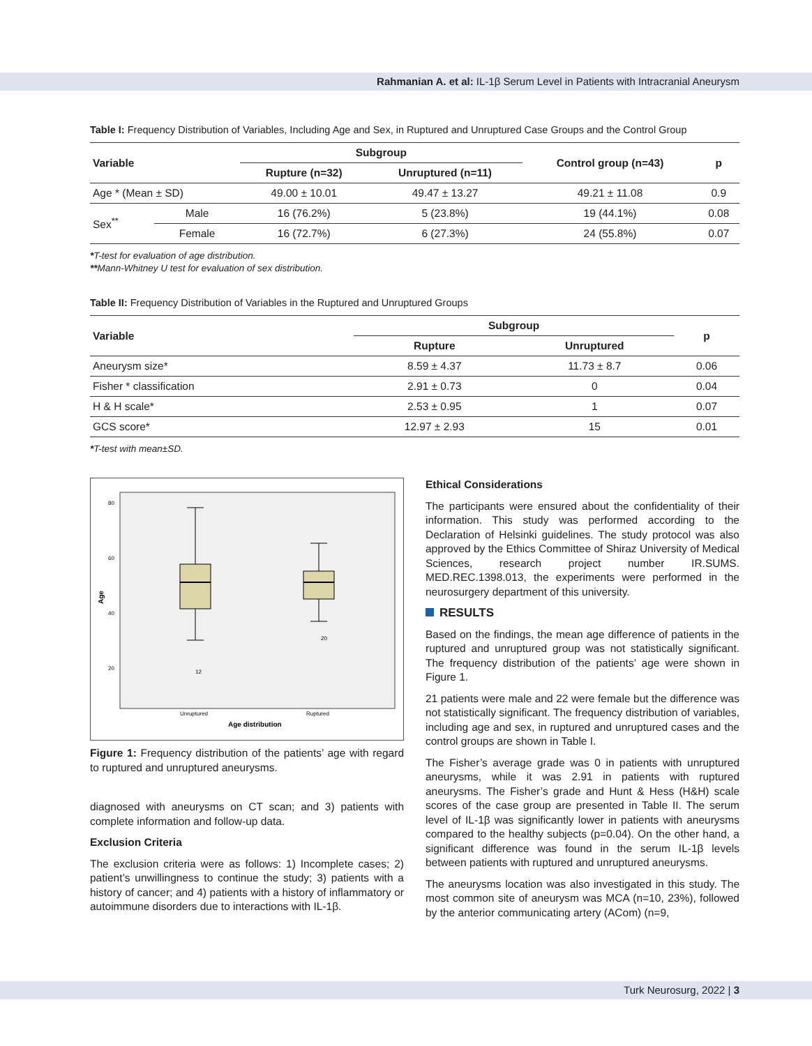Rahmanian A. et al: IL-1β Serum Level in Patients with Intracranial Aneurysm
Table I: Frequency Distribution of Variables, Including Age and Sex, in Ruptured and Unruptured Case Groups and the Control Group
| Variable | | Subgroup | | Control group (n=43) | p |
| --- | --- | --- | --- | --- | --- |
| | | Rupture (n=32) | Unruptured (n=11) | | |
| Age * (Mean ± SD) | | 49.00 ± 10.01 | 49.47 ± 13.27 | 49.21 ± 11.08 | 0.9 |
| Sex<sup>**</sup> | Male | 16 (76.2%) | 5 (23.8%) | 19 (44.1%) | 0.08 |
| | Female | 16 (72.7%) | 6 (27.3%) | 24 (55.8%) | 0.07 |
*T-test for evaluation of age distribution.
**Mann-Whitney U test for evaluation of sex distribution.
Table II: Frequency Distribution of Variables in the Ruptured and Unruptured Groups
| Variable | Subgroup | | p |
| --- | --- | --- | --- |
| | Rupture | Unruptured | |
| Aneurysm size* | 8.59 ± 4.37 | 11.73 ± 8.7 | 0.06 |
| Fisher * classification | 2.91 ± 0.73 | 0 | 0.04 |
| H & H scale* | 2.53 ± 0.95 | 1 | 0.07 |
| GCS score* | 12.97 ± 2.93 | 15 | 0.01 |
*T-test with mean±SD.
80
60
40
20
Age
12
20
Unruptured
Ruptured
Age distribution
Figure 1: Frequency distribution of the patients’ age with regard to ruptured and unruptured aneurysms.
diagnosed with aneurysms on CT scan; and 3) patients with complete information and follow-up data.
Exclusion Criteria
The exclusion criteria were as follows: 1) Incomplete cases; 2) patient’s unwillingness to continue the study; 3) patients with a history of cancer; and 4) patients with a history of inflammatory or autoimmune disorders due to interactions with IL-1β.
Ethical Considerations
The participants were ensured about the confidentiality of their information. This study was performed according to the Declaration of Helsinki guidelines. The study protocol was also approved by the Ethics Committee of Shiraz University of Medical Sciences, research project number IR.SUMS. MED.REC.1398.013, the experiments were performed in the neurosurgery department of this university.
RESULTS
Based on the findings, the mean age difference of patients in the ruptured and unruptured group was not statistically significant. The frequency distribution of the patients’ age were shown in Figure 1.
21 patients were male and 22 were female but the difference was not statistically significant. The frequency distribution of variables, including age and sex, in ruptured and unruptured cases and the control groups are shown in Table I.
The Fisher’s average grade was 0 in patients with unruptured aneurysms, while it was 2.91 in patients with ruptured aneurysms. The Fisher’s grade and Hunt & Hess (H&H) scale scores of the case group are presented in Table II. The serum level of IL-1β was significantly lower in patients with aneurysms compared to the healthy subjects (p=0.04). On the other hand, a significant difference was found in the serum IL-1β levels between patients with ruptured and unruptured aneurysms.
The aneurysms location was also investigated in this study. The most common site of aneurysm was MCA (n=10, 23%), followed by the anterior communicating artery (ACom) (n=9,
Turk Neurosurg, 2022 | 3